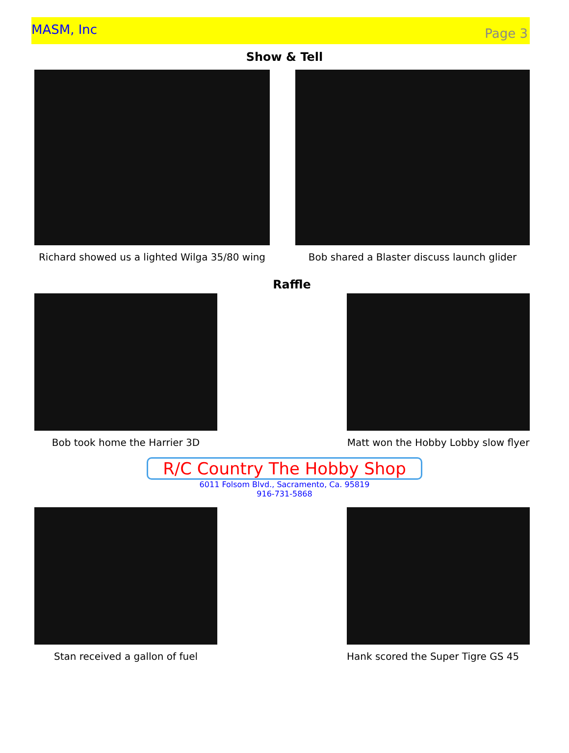MASM, Inc
Page 3
Show & Tell
Richard showed us a lighted Wilga 35/80 wing
Bob shared a Blaster discuss launch glider
Raffle
Bob took home the Harrier 3D Matt won the Hobby Lobby slow flyer
R/C Country The Hobby Shop
6011 Folsom Blvd., Sacramento, Ca. 95819
916-731-5868
Stan received a gallon of fuel Hank scored the Super Tigre GS 45